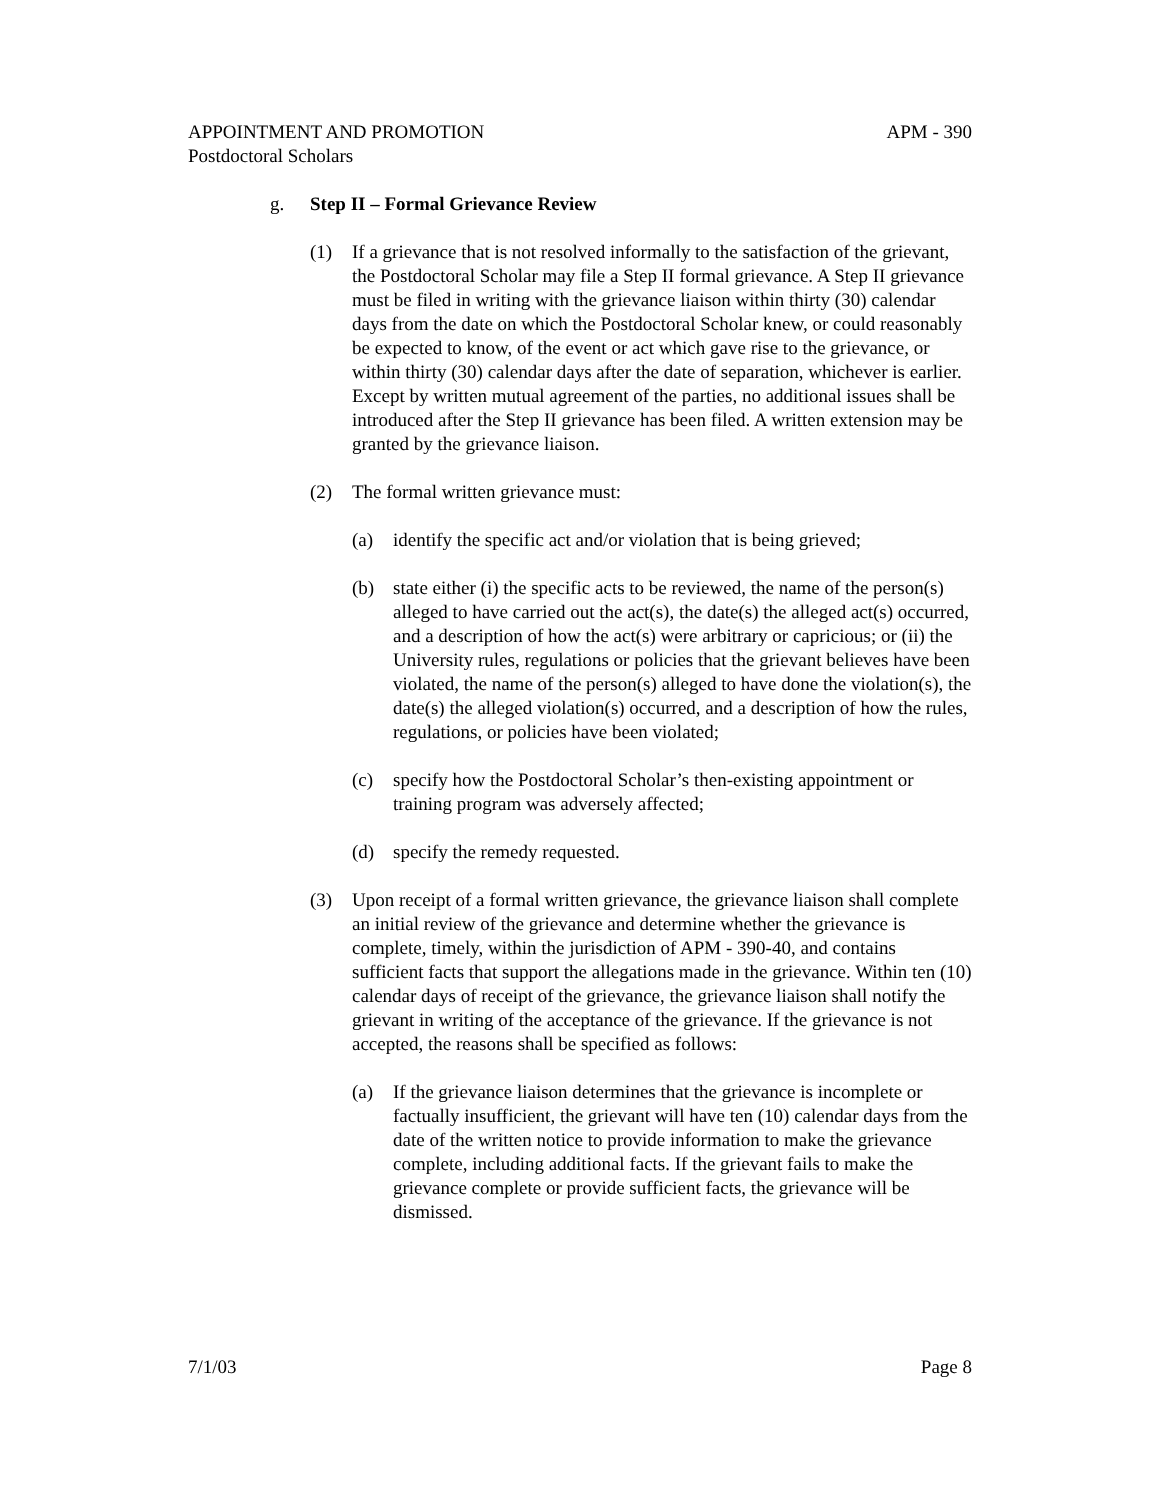APPOINTMENT AND PROMOTION APM - 390
Postdoctoral Scholars
g. Step II – Formal Grievance Review
(1) If a grievance that is not resolved informally to the satisfaction of the grievant, the Postdoctoral Scholar may file a Step II formal grievance. A Step II grievance must be filed in writing with the grievance liaison within thirty (30) calendar days from the date on which the Postdoctoral Scholar knew, or could reasonably be expected to know, of the event or act which gave rise to the grievance, or within thirty (30) calendar days after the date of separation, whichever is earlier. Except by written mutual agreement of the parties, no additional issues shall be introduced after the Step II grievance has been filed. A written extension may be granted by the grievance liaison.
(2) The formal written grievance must:
(a) identify the specific act and/or violation that is being grieved;
(b) state either (i) the specific acts to be reviewed, the name of the person(s) alleged to have carried out the act(s), the date(s) the alleged act(s) occurred, and a description of how the act(s) were arbitrary or capricious; or (ii) the University rules, regulations or policies that the grievant believes have been violated, the name of the person(s) alleged to have done the violation(s), the date(s) the alleged violation(s) occurred, and a description of how the rules, regulations, or policies have been violated;
(c) specify how the Postdoctoral Scholar’s then-existing appointment or training program was adversely affected;
(d) specify the remedy requested.
(3) Upon receipt of a formal written grievance, the grievance liaison shall complete an initial review of the grievance and determine whether the grievance is complete, timely, within the jurisdiction of APM - 390-40, and contains sufficient facts that support the allegations made in the grievance. Within ten (10) calendar days of receipt of the grievance, the grievance liaison shall notify the grievant in writing of the acceptance of the grievance. If the grievance is not accepted, the reasons shall be specified as follows:
(a) If the grievance liaison determines that the grievance is incomplete or factually insufficient, the grievant will have ten (10) calendar days from the date of the written notice to provide information to make the grievance complete, including additional facts. If the grievant fails to make the grievance complete or provide sufficient facts, the grievance will be dismissed.
7/1/03 Page 8